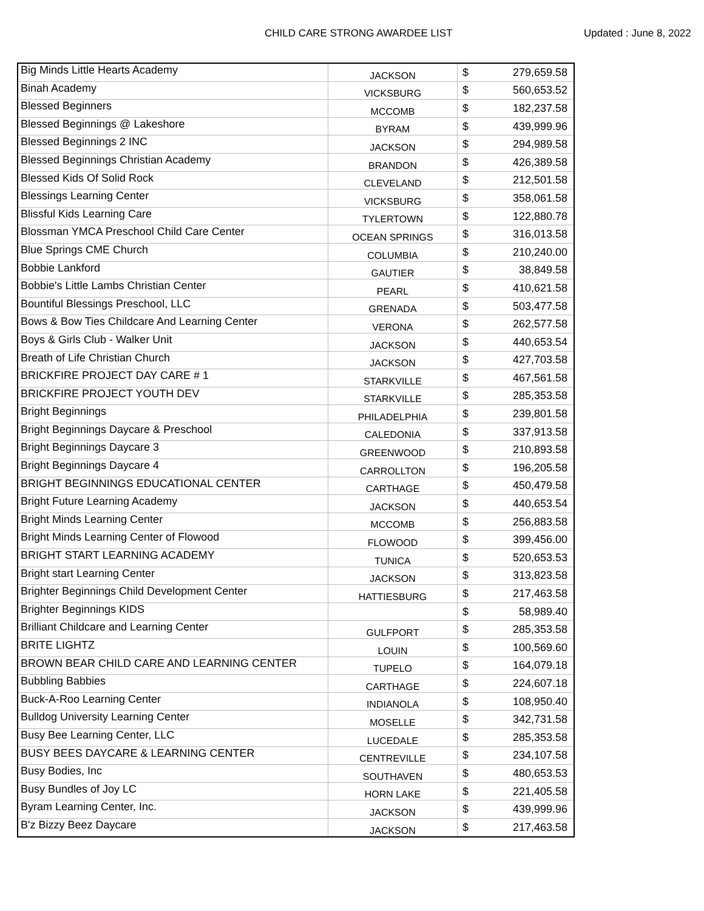CHILD CARE STRONG AWARDEE LIST Updated : June 8, 2022
| Big Minds Little Hearts Academy | JACKSON | $ | 279,659.58 |
| Binah Academy | VICKSBURG | $ | 560,653.52 |
| Blessed Beginners | MCCOMB | $ | 182,237.58 |
| Blessed Beginnings @ Lakeshore | BYRAM | $ | 439,999.96 |
| Blessed Beginnings 2 INC | JACKSON | $ | 294,989.58 |
| Blessed Beginnings Christian Academy | BRANDON | $ | 426,389.58 |
| Blessed Kids Of Solid Rock | CLEVELAND | $ | 212,501.58 |
| Blessings Learning Center | VICKSBURG | $ | 358,061.58 |
| Blissful Kids Learning Care | TYLERTOWN | $ | 122,880.78 |
| Blossman YMCA Preschool Child Care Center | OCEAN SPRINGS | $ | 316,013.58 |
| Blue Springs CME Church | COLUMBIA | $ | 210,240.00 |
| Bobbie Lankford | GAUTIER | $ | 38,849.58 |
| Bobbie's Little Lambs Christian Center | PEARL | $ | 410,621.58 |
| Bountiful Blessings Preschool, LLC | GRENADA | $ | 503,477.58 |
| Bows & Bow Ties Childcare And Learning Center | VERONA | $ | 262,577.58 |
| Boys & Girls Club - Walker Unit | JACKSON | $ | 440,653.54 |
| Breath of Life Christian Church | JACKSON | $ | 427,703.58 |
| BRICKFIRE PROJECT DAY CARE # 1 | STARKVILLE | $ | 467,561.58 |
| BRICKFIRE PROJECT YOUTH DEV | STARKVILLE | $ | 285,353.58 |
| Bright Beginnings | PHILADELPHIA | $ | 239,801.58 |
| Bright Beginnings Daycare & Preschool | CALEDONIA | $ | 337,913.58 |
| Bright Beginnings Daycare 3 | GREENWOOD | $ | 210,893.58 |
| Bright Beginnings Daycare 4 | CARROLLTON | $ | 196,205.58 |
| BRIGHT BEGINNINGS EDUCATIONAL CENTER | CARTHAGE | $ | 450,479.58 |
| Bright Future Learning Academy | JACKSON | $ | 440,653.54 |
| Bright Minds Learning Center | MCCOMB | $ | 256,883.58 |
| Bright Minds Learning Center of Flowood | FLOWOOD | $ | 399,456.00 |
| BRIGHT START LEARNING ACADEMY | TUNICA | $ | 520,653.53 |
| Bright start Learning Center | JACKSON | $ | 313,823.58 |
| Brighter Beginnings Child Development Center | HATTIESBURG | $ | 217,463.58 |
| Brighter Beginnings KIDS | | $ | 58,989.40 |
| Brilliant Childcare and Learning Center | GULFPORT | $ | 285,353.58 |
| BRITE LIGHTZ | LOUIN | $ | 100,569.60 |
| BROWN BEAR CHILD CARE AND LEARNING CENTER | TUPELO | $ | 164,079.18 |
| Bubbling Babbies | CARTHAGE | $ | 224,607.18 |
| Buck-A-Roo Learning Center | INDIANOLA | $ | 108,950.40 |
| Bulldog University Learning Center | MOSELLE | $ | 342,731.58 |
| Busy Bee Learning Center, LLC | LUCEDALE | $ | 285,353.58 |
| BUSY BEES DAYCARE & LEARNING CENTER | CENTREVILLE | $ | 234,107.58 |
| Busy Bodies, Inc | SOUTHAVEN | $ | 480,653.53 |
| Busy Bundles of Joy LC | HORN LAKE | $ | 221,405.58 |
| Byram Learning Center, Inc. | JACKSON | $ | 439,999.96 |
| B'z Bizzy Beez Daycare | JACKSON | $ | 217,463.58 |